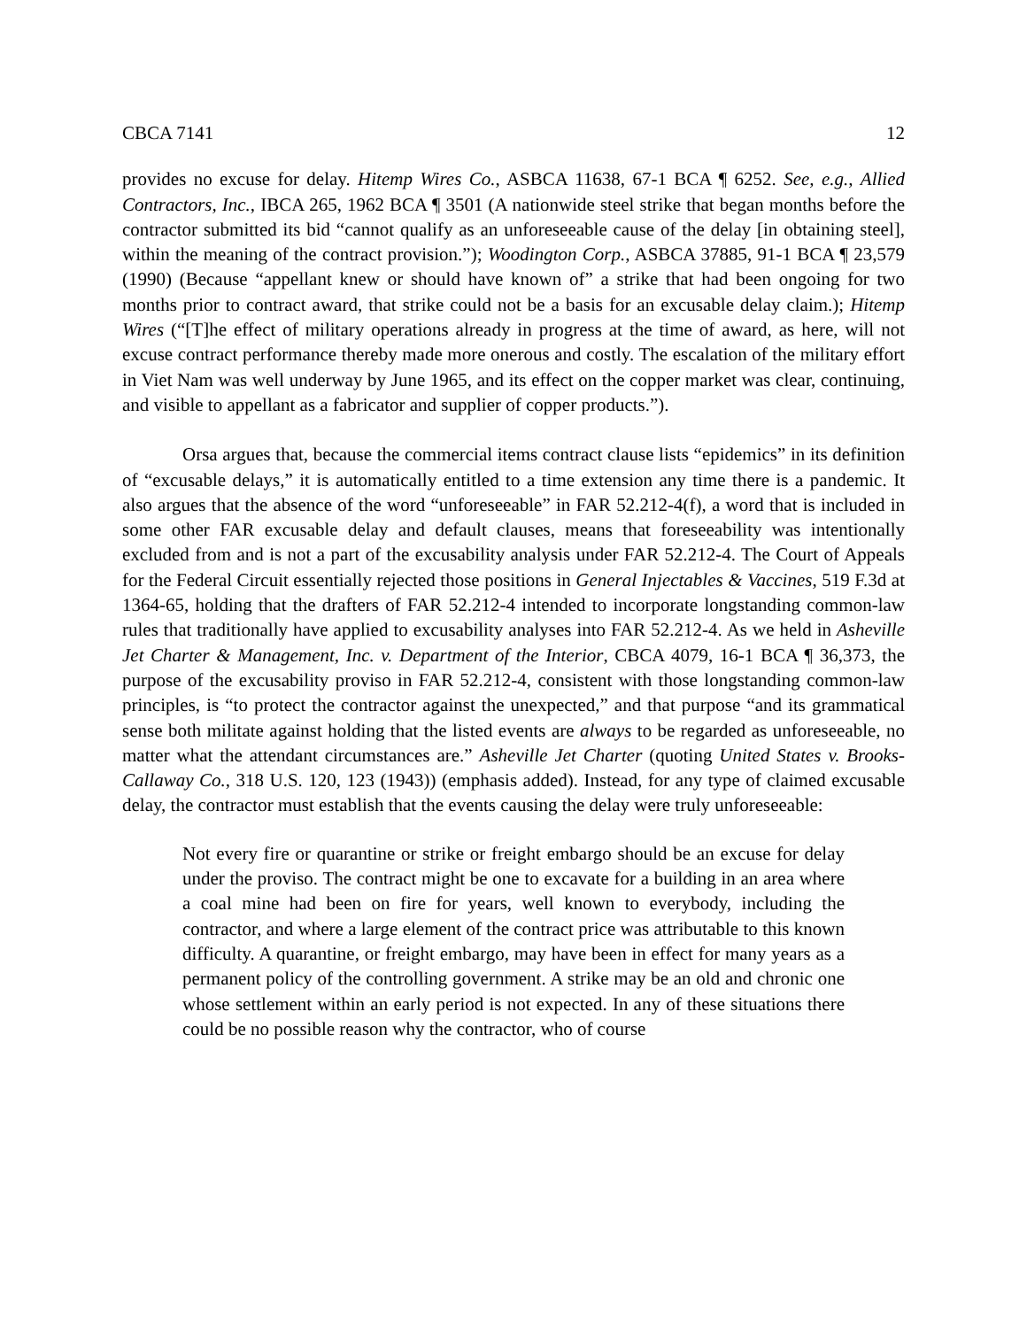CBCA 7141 12
provides no excuse for delay. Hitemp Wires Co., ASBCA 11638, 67-1 BCA ¶ 6252. See, e.g., Allied Contractors, Inc., IBCA 265, 1962 BCA ¶ 3501 (A nationwide steel strike that began months before the contractor submitted its bid “cannot qualify as an unforeseeable cause of the delay [in obtaining steel], within the meaning of the contract provision.”); Woodington Corp., ASBCA 37885, 91-1 BCA ¶ 23,579 (1990) (Because “appellant knew or should have known of” a strike that had been ongoing for two months prior to contract award, that strike could not be a basis for an excusable delay claim.); Hitemp Wires (“[T]he effect of military operations already in progress at the time of award, as here, will not excuse contract performance thereby made more onerous and costly. The escalation of the military effort in Viet Nam was well underway by June 1965, and its effect on the copper market was clear, continuing, and visible to appellant as a fabricator and supplier of copper products.”).
Orsa argues that, because the commercial items contract clause lists “epidemics” in its definition of “excusable delays,” it is automatically entitled to a time extension any time there is a pandemic. It also argues that the absence of the word “unforeseeable” in FAR 52.212-4(f), a word that is included in some other FAR excusable delay and default clauses, means that foreseeability was intentionally excluded from and is not a part of the excusability analysis under FAR 52.212-4. The Court of Appeals for the Federal Circuit essentially rejected those positions in General Injectables & Vaccines, 519 F.3d at 1364-65, holding that the drafters of FAR 52.212-4 intended to incorporate longstanding common-law rules that traditionally have applied to excusability analyses into FAR 52.212-4. As we held in Asheville Jet Charter & Management, Inc. v. Department of the Interior, CBCA 4079, 16-1 BCA ¶ 36,373, the purpose of the excusability proviso in FAR 52.212-4, consistent with those longstanding common-law principles, is “to protect the contractor against the unexpected,” and that purpose “and its grammatical sense both militate against holding that the listed events are always to be regarded as unforeseeable, no matter what the attendant circumstances are.” Asheville Jet Charter (quoting United States v. Brooks-Callaway Co., 318 U.S. 120, 123 (1943)) (emphasis added). Instead, for any type of claimed excusable delay, the contractor must establish that the events causing the delay were truly unforeseeable:
Not every fire or quarantine or strike or freight embargo should be an excuse for delay under the proviso. The contract might be one to excavate for a building in an area where a coal mine had been on fire for years, well known to everybody, including the contractor, and where a large element of the contract price was attributable to this known difficulty. A quarantine, or freight embargo, may have been in effect for many years as a permanent policy of the controlling government. A strike may be an old and chronic one whose settlement within an early period is not expected. In any of these situations there could be no possible reason why the contractor, who of course